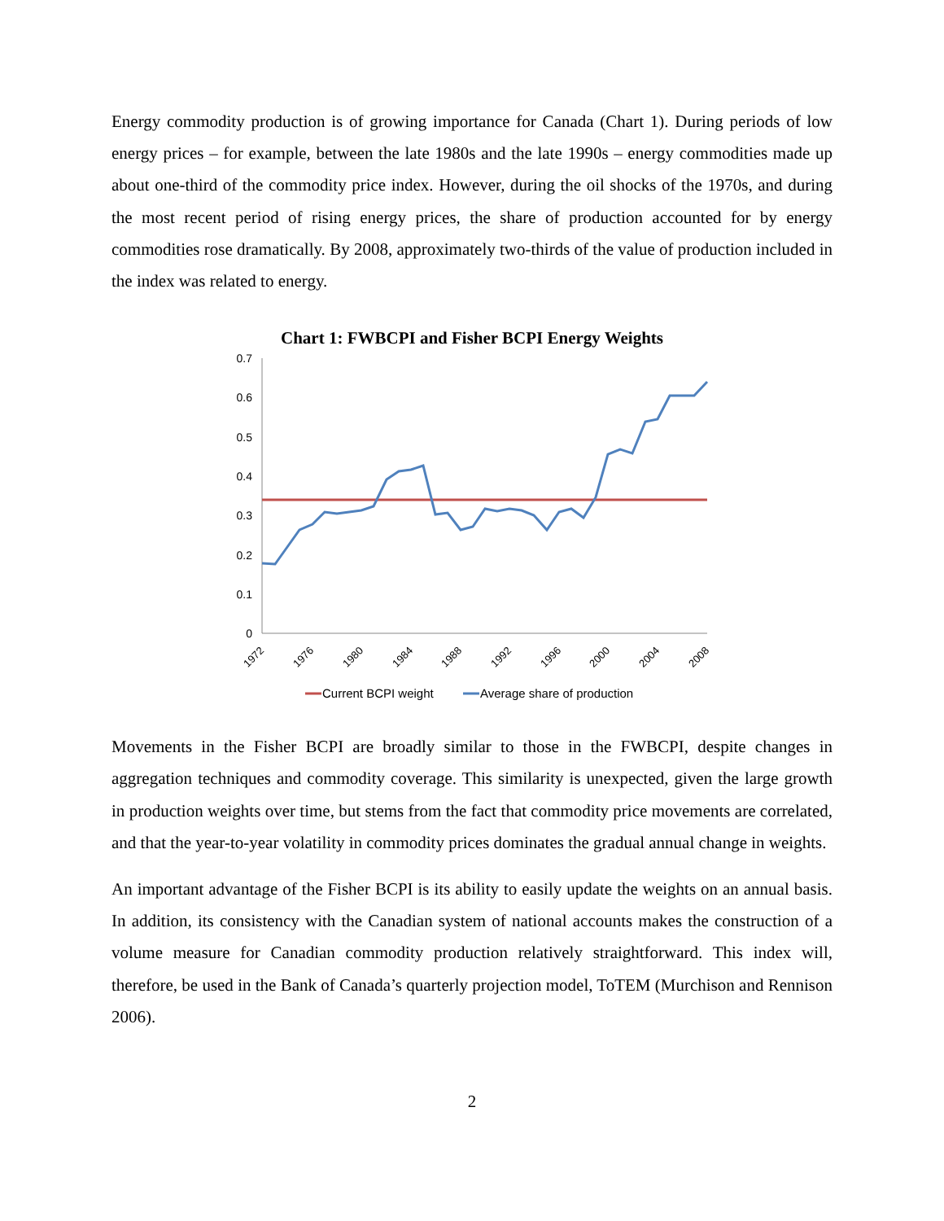Energy commodity production is of growing importance for Canada (Chart 1). During periods of low energy prices – for example, between the late 1980s and the late 1990s – energy commodities made up about one-third of the commodity price index. However, during the oil shocks of the 1970s, and during the most recent period of rising energy prices, the share of production accounted for by energy commodities rose dramatically. By 2008, approximately two-thirds of the value of production included in the index was related to energy.
Chart 1: FWBCPI and Fisher BCPI Energy Weights
0.7
0.6
0.5
0.4
0.3
0.2
0.1
0
1972
1976
1980
1984
1988
1992
1996
2000
2004
2008
Current BCPI weight
Average share of production
Movements in the Fisher BCPI are broadly similar to those in the FWBCPI, despite changes in aggregation techniques and commodity coverage. This similarity is unexpected, given the large growth in production weights over time, but stems from the fact that commodity price movements are correlated, and that the year-to-year volatility in commodity prices dominates the gradual annual change in weights.
An important advantage of the Fisher BCPI is its ability to easily update the weights on an annual basis. In addition, its consistency with the Canadian system of national accounts makes the construction of a volume measure for Canadian commodity production relatively straightforward. This index will, therefore, be used in the Bank of Canada’s quarterly projection model, ToTEM (Murchison and Rennison 2006).
2